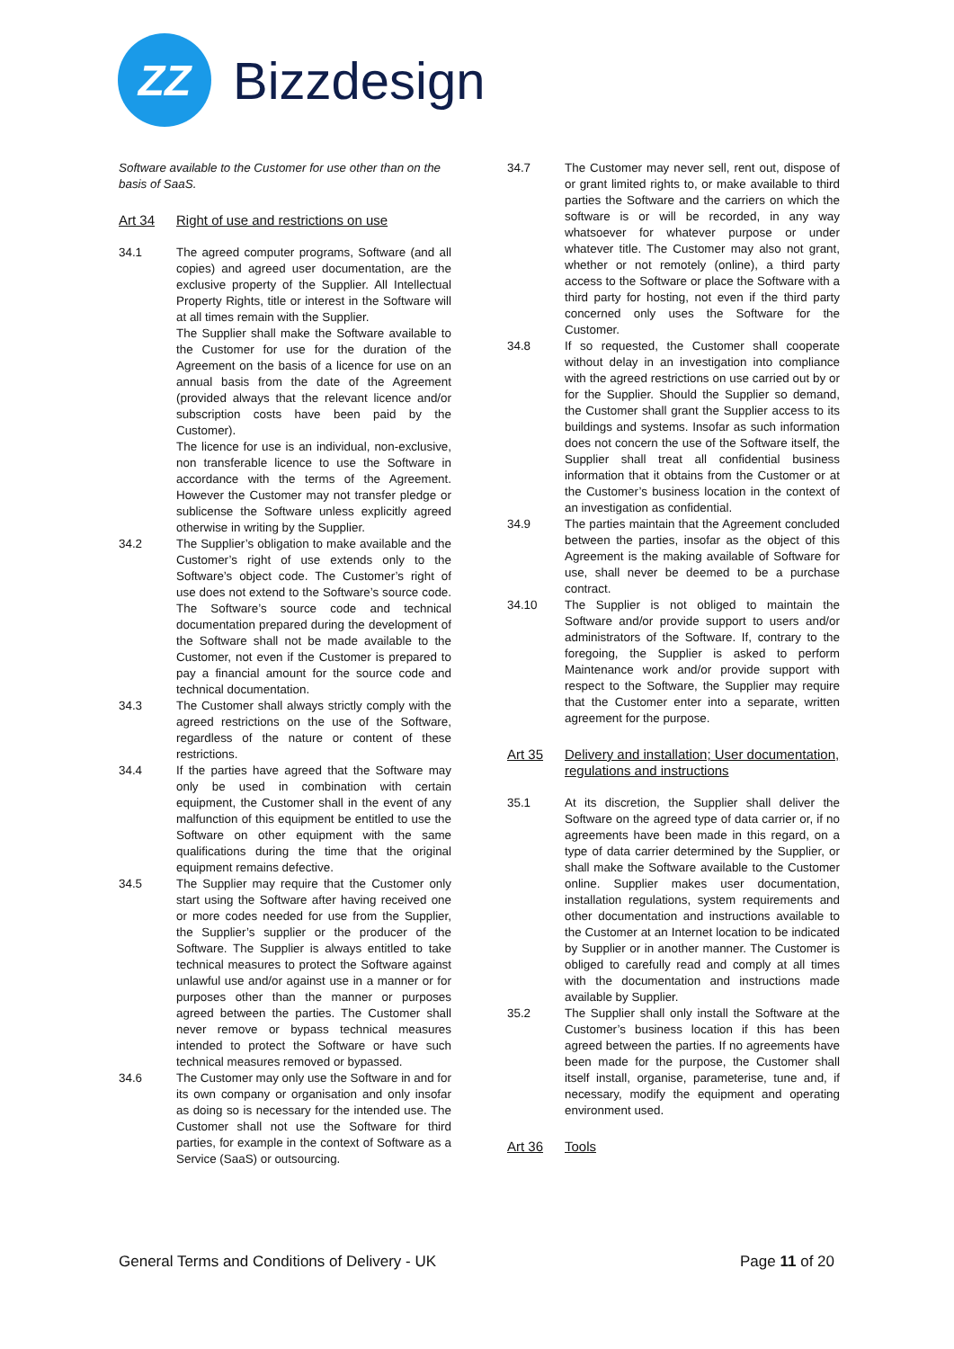ZZ
Bizzdesign
Software available to the Customer for use other than on the basis of SaaS.
Art 34 Right of use and restrictions on use
34.1 The agreed computer programs, Software (and all copies) and agreed user documentation, are the exclusive property of the Supplier. All Intellectual Property Rights, title or interest in the Software will at all times remain with the Supplier.
The Supplier shall make the Software available to the Customer for use for the duration of the Agreement on the basis of a licence for use on an annual basis from the date of the Agreement (provided always that the relevant licence and/or subscription costs have been paid by the Customer).
The licence for use is an individual, non-exclusive, non transferable licence to use the Software in accordance with the terms of the Agreement. However the Customer may not transfer pledge or sublicense the Software unless explicitly agreed otherwise in writing by the Supplier.
34.2 The Supplier’s obligation to make available and the Customer’s right of use extends only to the Software’s object code. The Customer’s right of use does not extend to the Software’s source code. The Software’s source code and technical documentation prepared during the development of the Software shall not be made available to the Customer, not even if the Customer is prepared to pay a financial amount for the source code and technical documentation.
34.3 The Customer shall always strictly comply with the agreed restrictions on the use of the Software, regardless of the nature or content of these restrictions.
34.4 If the parties have agreed that the Software may only be used in combination with certain equipment, the Customer shall in the event of any malfunction of this equipment be entitled to use the Software on other equipment with the same qualifications during the time that the original equipment remains defective.
34.5 The Supplier may require that the Customer only start using the Software after having received one or more codes needed for use from the Supplier, the Supplier’s supplier or the producer of the Software. The Supplier is always entitled to take technical measures to protect the Software against unlawful use and/or against use in a manner or for purposes other than the manner or purposes agreed between the parties. The Customer shall never remove or bypass technical measures intended to protect the Software or have such technical measures removed or bypassed.
34.6 The Customer may only use the Software in and for its own company or organisation and only insofar as doing so is necessary for the intended use. The Customer shall not use the Software for third parties, for example in the context of Software as a Service (SaaS) or outsourcing.
34.7 The Customer may never sell, rent out, dispose of or grant limited rights to, or make available to third parties the Software and the carriers on which the software is or will be recorded, in any way whatsoever for whatever purpose or under whatever title. The Customer may also not grant, whether or not remotely (online), a third party access to the Software or place the Software with a third party for hosting, not even if the third party concerned only uses the Software for the Customer.
34.8 If so requested, the Customer shall cooperate without delay in an investigation into compliance with the agreed restrictions on use carried out by or for the Supplier. Should the Supplier so demand, the Customer shall grant the Supplier access to its buildings and systems. Insofar as such information does not concern the use of the Software itself, the Supplier shall treat all confidential business information that it obtains from the Customer or at the Customer’s business location in the context of an investigation as confidential.
34.9 The parties maintain that the Agreement concluded between the parties, insofar as the object of this Agreement is the making available of Software for use, shall never be deemed to be a purchase contract.
34.10 The Supplier is not obliged to maintain the Software and/or provide support to users and/or administrators of the Software. If, contrary to the foregoing, the Supplier is asked to perform Maintenance work and/or provide support with respect to the Software, the Supplier may require that the Customer enter into a separate, written agreement for the purpose.
Art 35 Delivery and installation; User documentation, regulations and instructions
35.1 At its discretion, the Supplier shall deliver the Software on the agreed type of data carrier or, if no agreements have been made in this regard, on a type of data carrier determined by the Supplier, or shall make the Software available to the Customer online. Supplier makes user documentation, installation regulations, system requirements and other documentation and instructions available to the Customer at an Internet location to be indicated by Supplier or in another manner. The Customer is obliged to carefully read and comply at all times with the documentation and instructions made available by Supplier.
35.2 The Supplier shall only install the Software at the Customer’s business location if this has been agreed between the parties. If no agreements have been made for the purpose, the Customer shall itself install, organise, parameterise, tune and, if necessary, modify the equipment and operating environment used.
Art 36 Tools
General Terms and Conditions of Delivery - UK Page 11 of 20